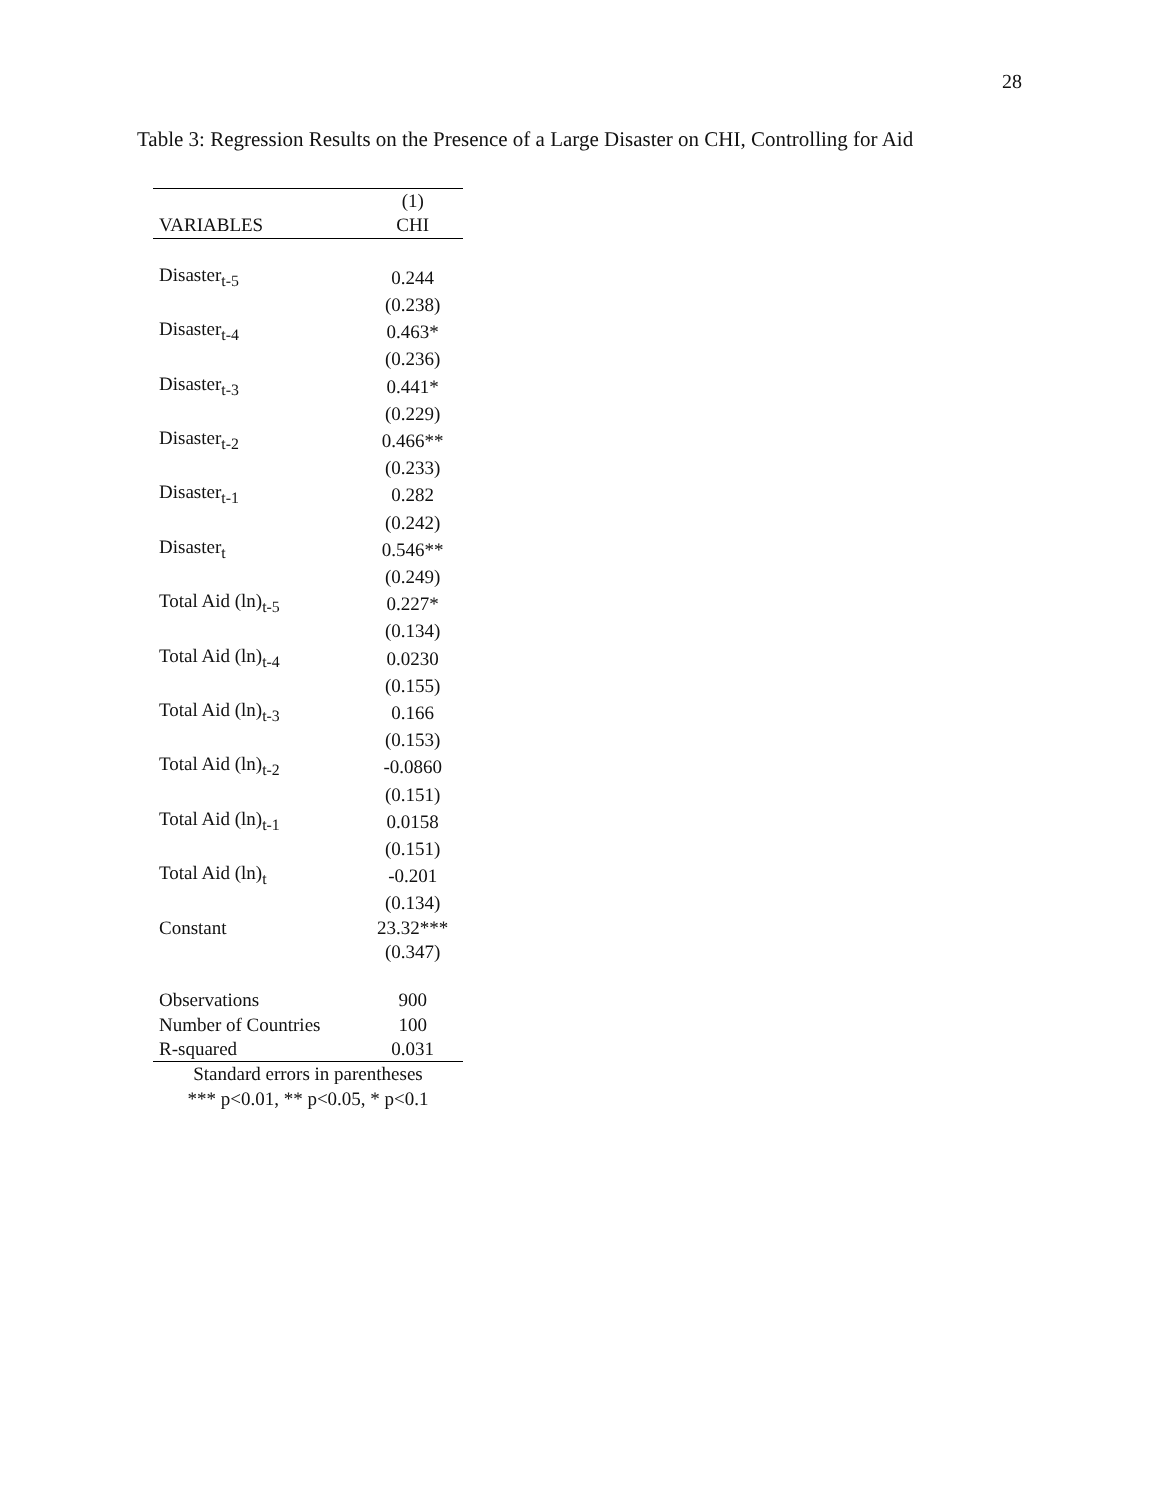28
Table 3: Regression Results on the Presence of a Large Disaster on CHI, Controlling for Aid
| | (1) |
| --- | --- |
| VARIABLES | CHI |
| Disaster<sub>t-5</sub> | 0.244 |
| | (0.238) |
| Disaster<sub>t-4</sub> | 0.463* |
| | (0.236) |
| Disaster<sub>t-3</sub> | 0.441* |
| | (0.229) |
| Disaster<sub>t-2</sub> | 0.466** |
| | (0.233) |
| Disaster<sub>t-1</sub> | 0.282 |
| | (0.242) |
| Disaster<sub>t</sub> | 0.546** |
| | (0.249) |
| Total Aid (ln)<sub>t-5</sub> | 0.227* |
| | (0.134) |
| Total Aid (ln)<sub>t-4</sub> | 0.0230 |
| | (0.155) |
| Total Aid (ln)<sub>t-3</sub> | 0.166 |
| | (0.153) |
| Total Aid (ln)<sub>t-2</sub> | -0.0860 |
| | (0.151) |
| Total Aid (ln)<sub>t-1</sub> | 0.0158 |
| | (0.151) |
| Total Aid (ln)<sub>t</sub> | -0.201 |
| | (0.134) |
| Constant | 23.32*** |
| | (0.347) |
| Observations | 900 |
| Number of Countries | 100 |
| R-squared | 0.031 |
| Standard errors in parentheses | |
| *** p<0.01, ** p<0.05, * p<0.1 | |